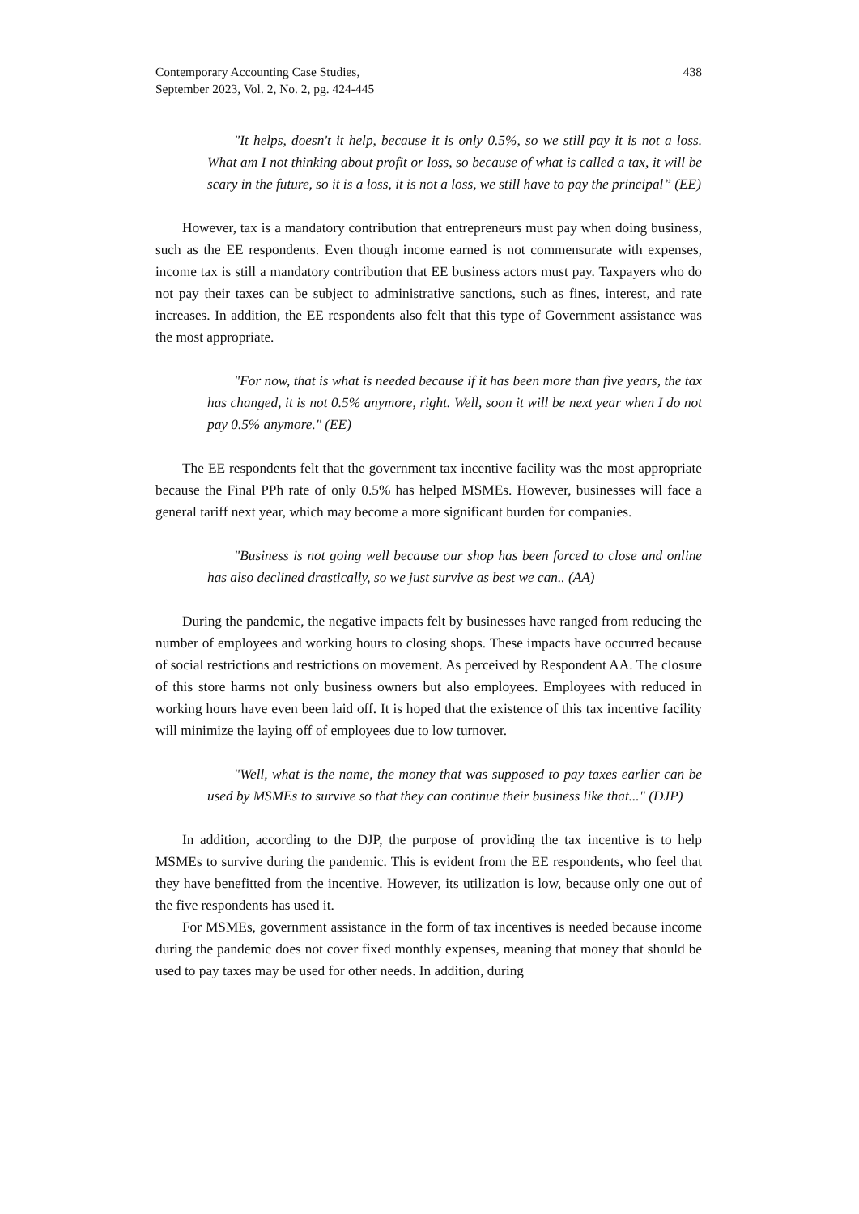Contemporary Accounting Case Studies,
September 2023, Vol. 2, No. 2, pg. 424-445
438
"It helps, doesn't it help, because it is only 0.5%, so we still pay it is not a loss. What am I not thinking about profit or loss, so because of what is called a tax, it will be scary in the future, so it is a loss, it is not a loss, we still have to pay the principal” (EE)
However, tax is a mandatory contribution that entrepreneurs must pay when doing business, such as the EE respondents. Even though income earned is not commensurate with expenses, income tax is still a mandatory contribution that EE business actors must pay. Taxpayers who do not pay their taxes can be subject to administrative sanctions, such as fines, interest, and rate increases. In addition, the EE respondents also felt that this type of Government assistance was the most appropriate.
"For now, that is what is needed because if it has been more than five years, the tax has changed, it is not 0.5% anymore, right. Well, soon it will be next year when I do not pay 0.5% anymore." (EE)
The EE respondents felt that the government tax incentive facility was the most appropriate because the Final PPh rate of only 0.5% has helped MSMEs. However, businesses will face a general tariff next year, which may become a more significant burden for companies.
"Business is not going well because our shop has been forced to close and online has also declined drastically, so we just survive as best we can.. (AA)
During the pandemic, the negative impacts felt by businesses have ranged from reducing the number of employees and working hours to closing shops. These impacts have occurred because of social restrictions and restrictions on movement. As perceived by Respondent AA. The closure of this store harms not only business owners but also employees. Employees with reduced in working hours have even been laid off. It is hoped that the existence of this tax incentive facility will minimize the laying off of employees due to low turnover.
"Well, what is the name, the money that was supposed to pay taxes earlier can be used by MSMEs to survive so that they can continue their business like that..." (DJP)
In addition, according to the DJP, the purpose of providing the tax incentive is to help MSMEs to survive during the pandemic. This is evident from the EE respondents, who feel that they have benefitted from the incentive. However, its utilization is low, because only one out of the five respondents has used it.
For MSMEs, government assistance in the form of tax incentives is needed because income during the pandemic does not cover fixed monthly expenses, meaning that money that should be used to pay taxes may be used for other needs. In addition, during